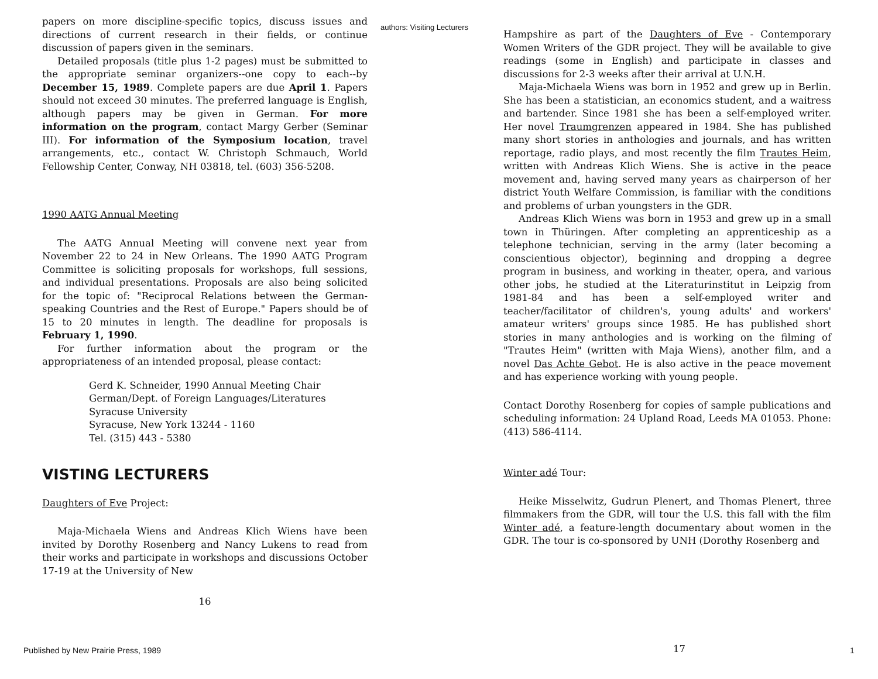papers on more discipline-specific topics, discuss issues and directions of current research in their fields, or continue discussion of papers given in the seminars.
Detailed proposals (title plus 1-2 pages) must be submitted to the appropriate seminar organizers--one copy to each--by December 15, 1989. Complete papers are due April 1. Papers should not exceed 30 minutes. The preferred language is English, although papers may be given in German. For more information on the program, contact Margy Gerber (Seminar III). For information of the Symposium location, travel arrangements, etc., contact W. Christoph Schmauch, World Fellowship Center, Conway, NH 03818, tel. (603) 356-5208.
1990 AATG Annual Meeting
The AATG Annual Meeting will convene next year from November 22 to 24 in New Orleans. The 1990 AATG Program Committee is soliciting proposals for workshops, full sessions, and individual presentations. Proposals are also being solicited for the topic of: "Reciprocal Relations between the German-speaking Countries and the Rest of Europe." Papers should be of 15 to 20 minutes in length. The deadline for proposals is February 1, 1990.
For further information about the program or the appropriateness of an intended proposal, please contact:
Gerd K. Schneider, 1990 Annual Meeting Chair
German/Dept. of Foreign Languages/Literatures
Syracuse University
Syracuse, New York 13244 - 1160
Tel. (315) 443 - 5380
VISTING LECTURERS
Daughters of Eve Project:
Maja-Michaela Wiens and Andreas Klich Wiens have been invited by Dorothy Rosenberg and Nancy Lukens to read from their works and participate in workshops and discussions October 17-19 at the University of New
16
authors: Visiting Lecturers
Hampshire as part of the Daughters of Eve - Contemporary Women Writers of the GDR project. They will be available to give readings (some in English) and participate in classes and discussions for 2-3 weeks after their arrival at U.N.H.
Maja-Michaela Wiens was born in 1952 and grew up in Berlin. She has been a statistician, an economics student, and a waitress and bartender. Since 1981 she has been a self-employed writer. Her novel Traumgrenzen appeared in 1984. She has published many short stories in anthologies and journals, and has written reportage, radio plays, and most recently the film Trautes Heim, written with Andreas Klich Wiens. She is active in the peace movement and, having served many years as chairperson of her district Youth Welfare Commission, is familiar with the conditions and problems of urban youngsters in the GDR.
Andreas Klich Wiens was born in 1953 and grew up in a small town in Thüringen. After completing an apprenticeship as a telephone technician, serving in the army (later becoming a conscientious objector), beginning and dropping a degree program in business, and working in theater, opera, and various other jobs, he studied at the Literaturinstitut in Leipzig from 1981-84 and has been a self-employed writer and teacher/facilitator of children's, young adults' and workers' amateur writers' groups since 1985. He has published short stories in many anthologies and is working on the filming of "Trautes Heim" (written with Maja Wiens), another film, and a novel Das Achte Gebot. He is also active in the peace movement and has experience working with young people.
Contact Dorothy Rosenberg for copies of sample publications and scheduling information: 24 Upland Road, Leeds MA 01053. Phone: (413) 586-4114.
Winter adé Tour:
Heike Misselwitz, Gudrun Plenert, and Thomas Plenert, three filmmakers from the GDR, will tour the U.S. this fall with the film Winter adé, a feature-length documentary about women in the GDR. The tour is co-sponsored by UNH (Dorothy Rosenberg and
Published by New Prairie Press, 1989
17 1